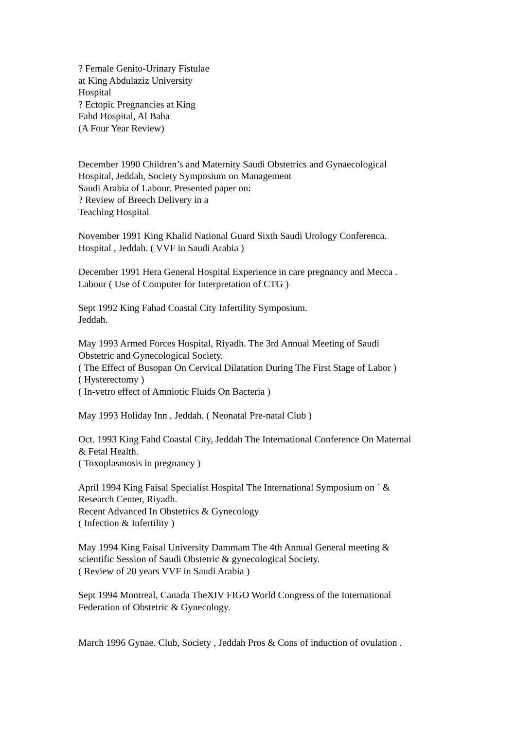? Female Genito-Urinary Fistulae
at King Abdulaziz University
Hospital
? Ectopic Pregnancies at King
Fahd Hospital, Al Baha
(A Four Year Review)
December 1990 Children’s and Maternity Saudi Obstetrics and Gynaecological
Hospital, Jeddah, Society Symposium on Management
Saudi Arabia of Labour. Presented paper on:
? Review of Breech Delivery in a
Teaching Hospital
November 1991 King Khalid National Guard Sixth Saudi Urology Conferenca.
Hospital , Jeddah. ( VVF in Saudi Arabia )
December 1991 Hera General Hospital Experience in care pregnancy and Mecca .
Labour ( Use of Computer for Interpretation of CTG )
Sept 1992 King Fahad Coastal City Infertility Symposium.
Jeddah.
May 1993 Armed Forces Hospital, Riyadh. The 3rd Annual Meeting of Saudi
Obstetric and Gynecological Society.
( The Effect of Busopan On Cervical Dilatation During The First Stage of Labor )
( Hysterectomy )
( In-vetro effect of Amniotic Fluids On Bacteria )
May 1993 Holiday Inn , Jeddah. ( Neonatal Pre-natal Club )
Oct. 1993 King Fahd Coastal City, Jeddah The International Conference On Maternal
& Fetal Health.
( Toxoplasmosis in pregnancy )
April 1994 King Faisal Specialist Hospital The International Symposium on ` &
Research Center, Riyadh.
Recent Advanced In Obstetrics & Gynecology
( Infection & Infertility )
May 1994 King Faisal University Dammam The 4th Annual General meeting &
scientific Session of Saudi Obstetric & gynecological Society.
( Review of 20 years VVF in Saudi Arabia )
Sept 1994 Montreal, Canada TheXIV FIGO World Congress of the International
Federation of Obstetric & Gynecology.
March 1996 Gynae. Club, Society , Jeddah Pros & Cons of induction of ovulation .